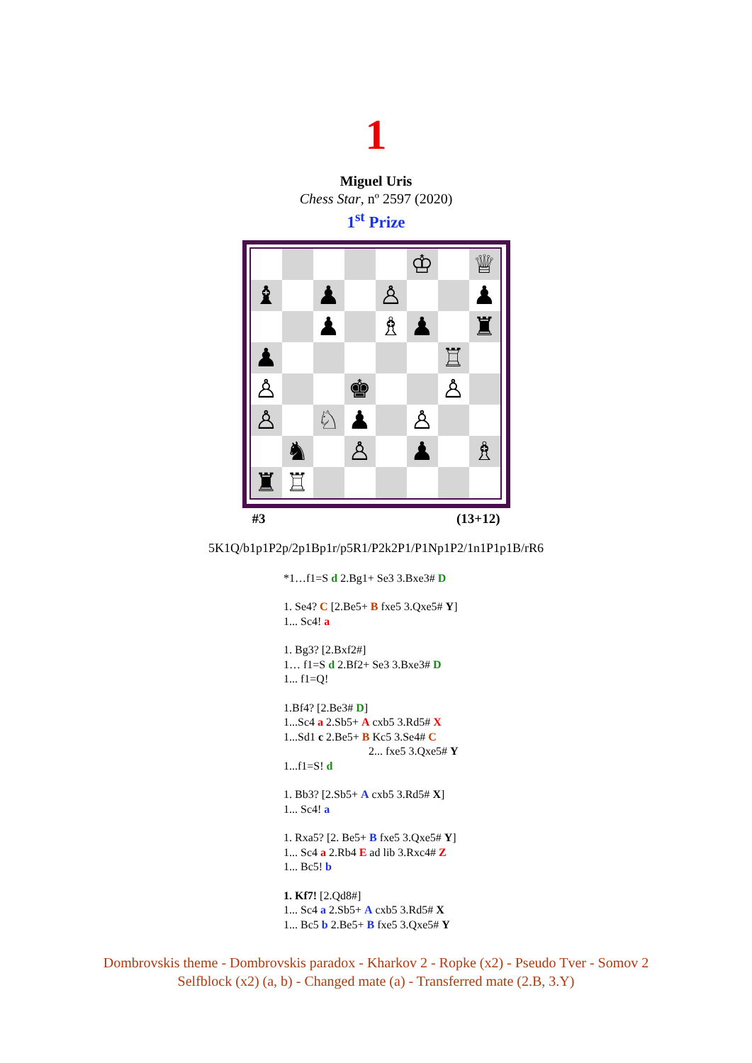1
Miguel Uris
Chess Star, nº 2597 (2020)
1<sup>st</sup> Prize
| | | | | | ♔ | | ♕ |
| ♝ | | ♟ | | ♙ | | | ♟ |
| | | ♟ | | ♗ | ♟ | | ♜ |
| ♟ | | | | | | ♖ | |
| ♙ | | | ♚ | | | ♙ | |
| ♙ | | ♘ | ♟ | | ♙ | | |
| | ♞ | | ♙ | | ♟ | | ♗ |
| ♜ | ♖ | | | | | | |
#3 (13+12)
5K1Q/b1p1P2p/2p1Bp1r/p5R1/P2k2P1/P1Np1P2/1n1P1p1B/rR6
*1…f1=S d 2.Bg1+ Se3 3.Bxe3# D
1. Se4? C [2.Be5+ B fxe5 3.Qxe5# Y]
1... Sc4! a
1. Bg3? [2.Bxf2#]
1… f1=S d 2.Bf2+ Se3 3.Bxe3# D
1... f1=Q!
1.Bf4? [2.Be3# D]
1...Sc4 a 2.Sb5+ A cxb5 3.Rd5# X
1...Sd1 c 2.Be5+ B Kc5 3.Se4# C
2... fxe5 3.Qxe5# Y
1...f1=S! d
1. Bb3? [2.Sb5+ A cxb5 3.Rd5# X]
1... Sc4! a
1. Rxa5? [2. Be5+ B fxe5 3.Qxe5# Y]
1... Sc4 a 2.Rb4 E ad lib 3.Rxc4# Z
1... Bc5! b
1. Kf7! [2.Qd8#]
1... Sc4 a 2.Sb5+ A cxb5 3.Rd5# X
1... Bc5 b 2.Be5+ B fxe5 3.Qxe5# Y
Dombrovskis theme - Dombrovskis paradox - Kharkov 2 - Ropke (x2) - Pseudo Tver - Somov 2
Selfblock (x2) (a, b) - Changed mate (a) - Transferred mate (2.B, 3.Y)